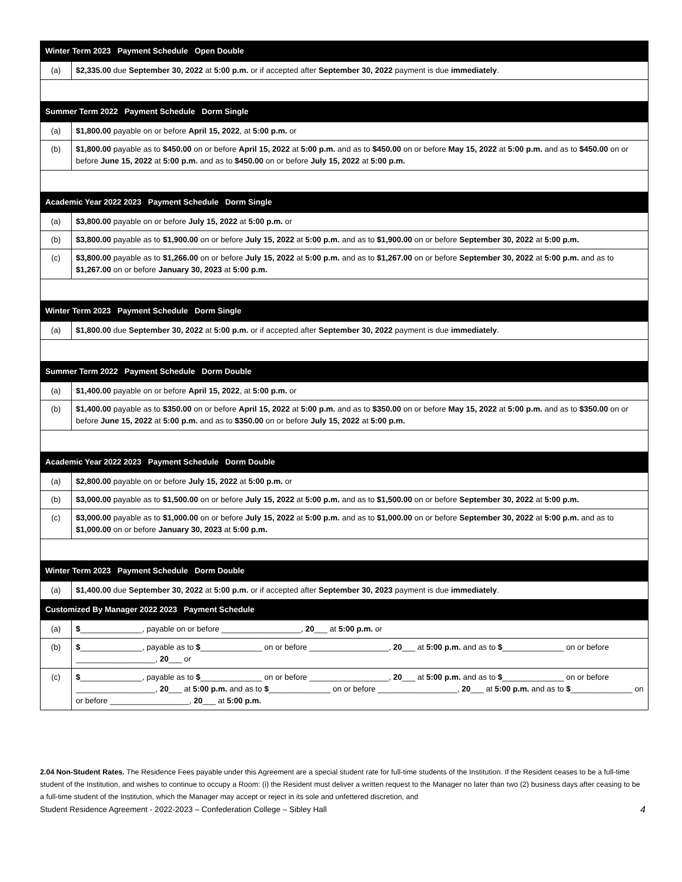| Winter Term 2023 Payment Schedule Open Double | |
| --- | --- |
| (a) | $2,335.00 due September 30, 2022 at 5:00 p.m. or if accepted after September 30, 2022 payment is due immediately . |
| Summer Term 2022 Payment Schedule Dorm Single | |
| (a) | $1,800.00 payable on or before April 15, 2022 , at 5:00 p.m. or |
| (b) | $1,800.00 payable as to $450.00 on or before April 15, 2022 at 5:00 p.m. and as to $450.00 on or before May 15, 2022 at 5:00 p.m. and as to $450.00 on or before June 15, 2022 at 5:00 p.m. and as to $450.00 on or before July 15, 2022 at 5:00 p.m. |
| Academic Year 2022 2023 Payment Schedule Dorm Single | |
| (a) | $3,800.00 payable on or before July 15, 2022 at 5:00 p.m. or |
| (b) | $3,800.00 payable as to $1,900.00 on or before July 15, 2022 at 5:00 p.m. and as to $1,900.00 on or before September 30, 2022 at 5:00 p.m. |
| (c) | $3,800.00 payable as to $1,266.00 on or before July 15, 2022 at 5:00 p.m. and as to $1,267.00 on or before September 30, 2022 at 5:00 p.m. and as to $1,267.00 on or before January 30, 2023 at 5:00 p.m. |
| Winter Term 2023 Payment Schedule Dorm Single | |
| (a) | $1,800.00 due September 30, 2022 at 5:00 p.m. or if accepted after September 30, 2022 payment is due immediately . |
| Summer Term 2022 Payment Schedule Dorm Double | |
| (a) | $1,400.00 payable on or before April 15, 2022 , at 5:00 p.m. or |
| (b) | $1,400.00 payable as to $350.00 on or before April 15, 2022 at 5:00 p.m. and as to $350.00 on or before May 15, 2022 at 5:00 p.m. and as to $350.00 on or before June 15, 2022 at 5:00 p.m. and as to $350.00 on or before July 15, 2022 at 5:00 p.m. |
| Academic Year 2022 2023 Payment Schedule Dorm Double | |
| (a) | $2,800.00 payable on or before July 15, 2022 at 5:00 p.m. or |
| (b) | $3,000.00 payable as to $1,500.00 on or before July 15, 2022 at 5:00 p.m. and as to $1,500.00 on or before September 30, 2022 at 5:00 p.m. |
| (c) | $3,000.00 payable as to $1,000.00 on or before July 15, 2022 at 5:00 p.m. and as to $1,000.00 on or before September 30, 2022 at 5:00 p.m. and as to $1,000.00 on or before January 30, 2023 at 5:00 p.m. |
| Winter Term 2023 Payment Schedule Dorm Double | |
| (a) | $1,400.00 due September 30, 2022 at 5:00 p.m. or if accepted after September 30, 2023 payment is due immediately . |
| Customized By Manager 2022 2023 Payment Schedule | |
| (a) | $ ______________, payable on or before __________________, 20 ___ at 5:00 p.m. or |
| (b) | $ ______________, payable as to $ ______________ on or before __________________, 20 ___ at 5:00 p.m. and as to $ ______________ on or before __________________, 20 ___ or |
| (c) | $ ______________, payable as to $ ______________ on or before __________________, 20 ___ at 5:00 p.m. and as to $ ______________ on or before __________________, 20 ___ at 5:00 p.m. and as to $ ______________ on or before __________________, 20 ___ at 5:00 p.m. and as to $ ______________ on or before __________________, 20 ___ at 5:00 p.m. |
2.04 Non-Student Rates. The Residence Fees payable under this Agreement are a special student rate for full-time students of the Institution. If the Resident ceases to be a full-time student of the Institution, and wishes to continue to occupy a Room: (i) the Resident must deliver a written request to the Manager no later than two (2) business days after ceasing to be a full-time student of the Institution, which the Manager may accept or reject in its sole and unfettered discretion, and
Student Residence Agreement - 2022-2023 – Confederation College – Sibley Hall 4